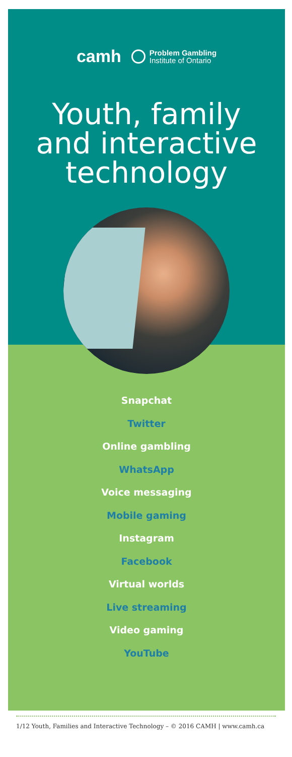camh Problem Gambling
Institute of Ontario
Youth, family
and interactive
technology
Snapchat
Twitter
Online gambling
WhatsApp
Voice messaging
Mobile gaming
Instagram
Facebook
Virtual worlds
Live streaming
Video gaming
YouTube
1/12 Youth, Families and Interactive Technology – © 2016 CAMH | www.camh.ca